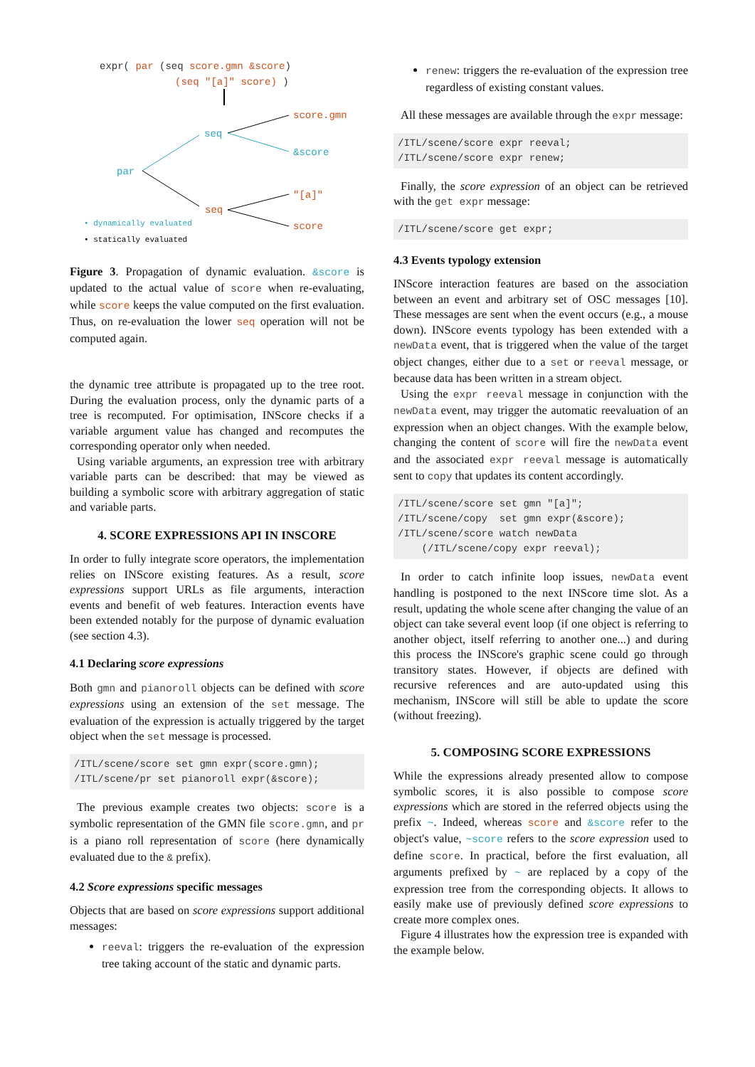expr( par (seq score.gmn &score)
(seq "[a]" score) )
seq
par
seq
score.gmn
&score
"[a]"
score
• dynamically evaluated
• statically evaluated
Figure 3. Propagation of dynamic evaluation. &score is updated to the actual value of score when re-evaluating, while score keeps the value computed on the first evaluation. Thus, on re-evaluation the lower seq operation will not be computed again.
the dynamic tree attribute is propagated up to the tree root. During the evaluation process, only the dynamic parts of a tree is recomputed. For optimisation, INScore checks if a variable argument value has changed and recomputes the corresponding operator only when needed.
Using variable arguments, an expression tree with arbitrary variable parts can be described: that may be viewed as building a symbolic score with arbitrary aggregation of static and variable parts.
4. SCORE EXPRESSIONS API IN INSCORE
In order to fully integrate score operators, the implementation relies on INScore existing features. As a result, score expressions support URLs as file arguments, interaction events and benefit of web features. Interaction events have been extended notably for the purpose of dynamic evaluation (see section 4.3).
4.1 Declaring score expressions
Both gmn and pianoroll objects can be defined with score expressions using an extension of the set message. The evaluation of the expression is actually triggered by the target object when the set message is processed.
/ITL/scene/score set gmn expr(score.gmn);
/ITL/scene/pr set pianoroll expr(&score);
The previous example creates two objects: score is a symbolic representation of the GMN file score.gmn, and pr is a piano roll representation of score (here dynamically evaluated due to the & prefix).
4.2 Score expressions specific messages
Objects that are based on score expressions support additional messages:
reeval: triggers the re-evaluation of the expression tree taking account of the static and dynamic parts.
renew: triggers the re-evaluation of the expression tree regardless of existing constant values.
All these messages are available through the expr message:
/ITL/scene/score expr reeval;
/ITL/scene/score expr renew;
Finally, the score expression of an object can be retrieved with the get expr message:
/ITL/scene/score get expr;
4.3 Events typology extension
INScore interaction features are based on the association between an event and arbitrary set of OSC messages [10]. These messages are sent when the event occurs (e.g., a mouse down). INScore events typology has been extended with a newData event, that is triggered when the value of the target object changes, either due to a set or reeval message, or because data has been written in a stream object.
Using the expr reeval message in conjunction with the newData event, may trigger the automatic reevaluation of an expression when an object changes. With the example below, changing the content of score will fire the newData event and the associated expr reeval message is automatically sent to copy that updates its content accordingly.
/ITL/scene/score set gmn "[a]";
/ITL/scene/copy  set gmn expr(&score);
/ITL/scene/score watch newData
    (/ITL/scene/copy expr reeval);
In order to catch infinite loop issues, newData event handling is postponed to the next INScore time slot. As a result, updating the whole scene after changing the value of an object can take several event loop (if one object is referring to another object, itself referring to another one...) and during this process the INScore's graphic scene could go through transitory states. However, if objects are defined with recursive references and are auto-updated using this mechanism, INScore will still be able to update the score (without freezing).
5. COMPOSING SCORE EXPRESSIONS
While the expressions already presented allow to compose symbolic scores, it is also possible to compose score expressions which are stored in the referred objects using the prefix ~. Indeed, whereas score and &score refer to the object's value, ~score refers to the score expression used to define score. In practical, before the first evaluation, all arguments prefixed by ~ are replaced by a copy of the expression tree from the corresponding objects. It allows to easily make use of previously defined score expressions to create more complex ones.
Figure 4 illustrates how the expression tree is expanded with the example below.